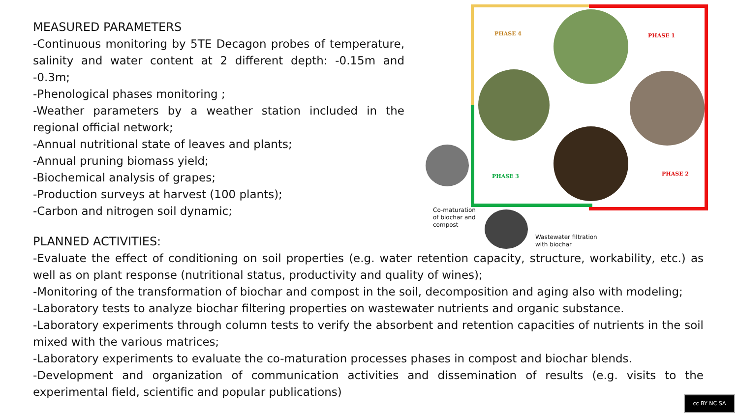MEASURED PARAMETERS
-Continuous monitoring by 5TE Decagon probes of temperature, salinity and water content at 2 different depth: -0.15m and -0.3m;
-Phenological phases monitoring ;
-Weather parameters by a weather station included in the regional official network;
-Annual nutritional state of leaves and plants;
-Annual pruning biomass yield;
-Biochemical analysis of grapes;
-Production surveys at harvest (100 plants);
-Carbon and nitrogen soil dynamic;
PHASE 4 PHASE 1
PHASE 2
PHASE 3
Co-maturation
of biochar and
compost
Wastewater filtration
with biochar
PLANNED ACTIVITIES:
-Evaluate the effect of conditioning on soil properties (e.g. water retention capacity, structure, workability, etc.) as well as on plant response (nutritional status, productivity and quality of wines);
-Monitoring of the transformation of biochar and compost in the soil, decomposition and aging also with modeling;
-Laboratory tests to analyze biochar filtering properties on wastewater nutrients and organic substance.
-Laboratory experiments through column tests to verify the absorbent and retention capacities of nutrients in the soil mixed with the various matrices;
-Laboratory experiments to evaluate the co-maturation processes phases in compost and biochar blends.
-Development and organization of communication activities and dissemination of results (e.g. visits to the experimental field, scientific and popular publications)
cc BY NC SA